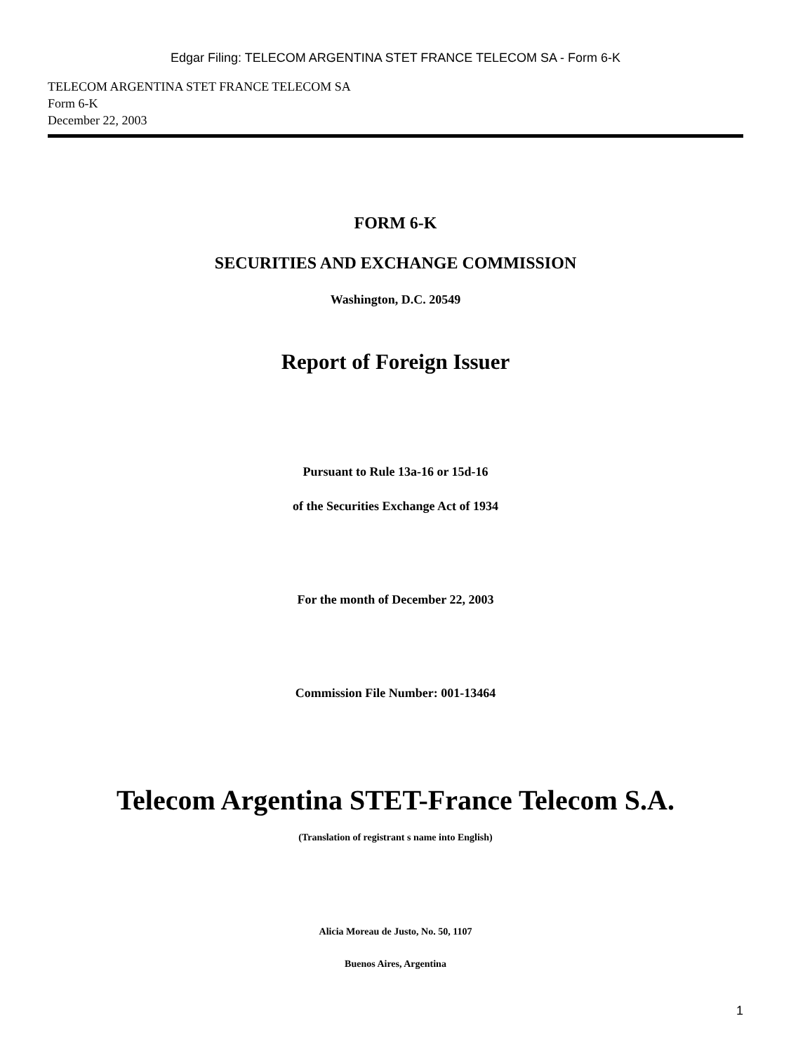Edgar Filing: TELECOM ARGENTINA STET FRANCE TELECOM SA - Form 6-K
TELECOM ARGENTINA STET FRANCE TELECOM SA
Form 6-K
December 22, 2003
FORM 6-K
SECURITIES AND EXCHANGE COMMISSION
Washington, D.C. 20549
Report of Foreign Issuer
Pursuant to Rule 13a-16 or 15d-16
of the Securities Exchange Act of 1934
For the month of December 22, 2003
Commission File Number: 001-13464
Telecom Argentina STET-France Telecom S.A.
(Translation of registrant s name into English)
Alicia Moreau de Justo, No. 50, 1107
Buenos Aires, Argentina
1